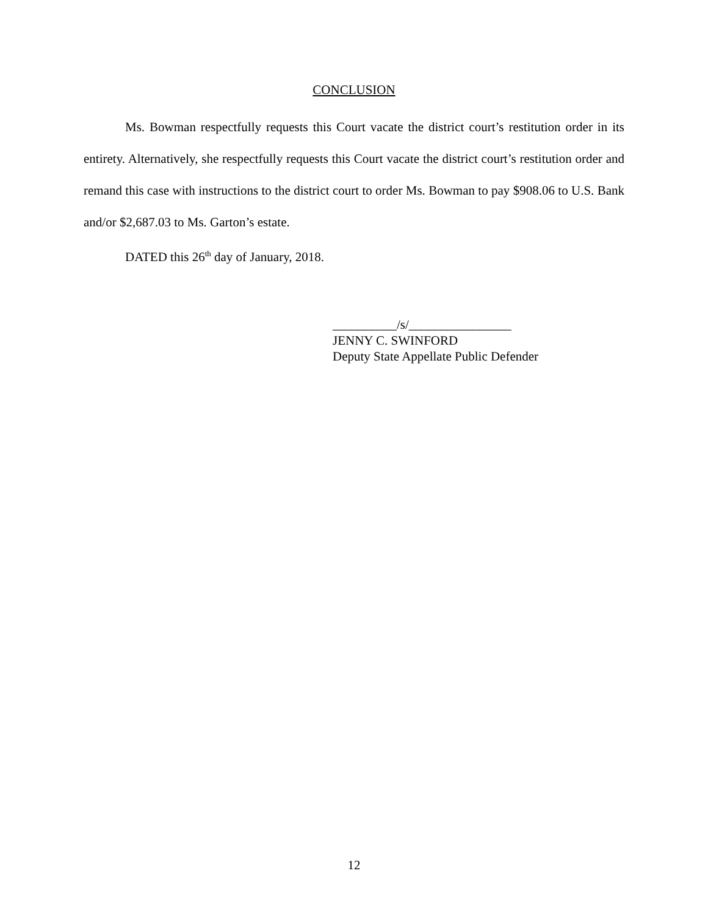CONCLUSION
Ms. Bowman respectfully requests this Court vacate the district court’s restitution order in its entirety. Alternatively, she respectfully requests this Court vacate the district court’s restitution order and remand this case with instructions to the district court to order Ms. Bowman to pay $908.06 to U.S. Bank and/or $2,687.03 to Ms. Garton’s estate.
DATED this 26<sup>th</sup> day of January, 2018.
__________/s/________________
JENNY C. SWINFORD
Deputy State Appellate Public Defender
12